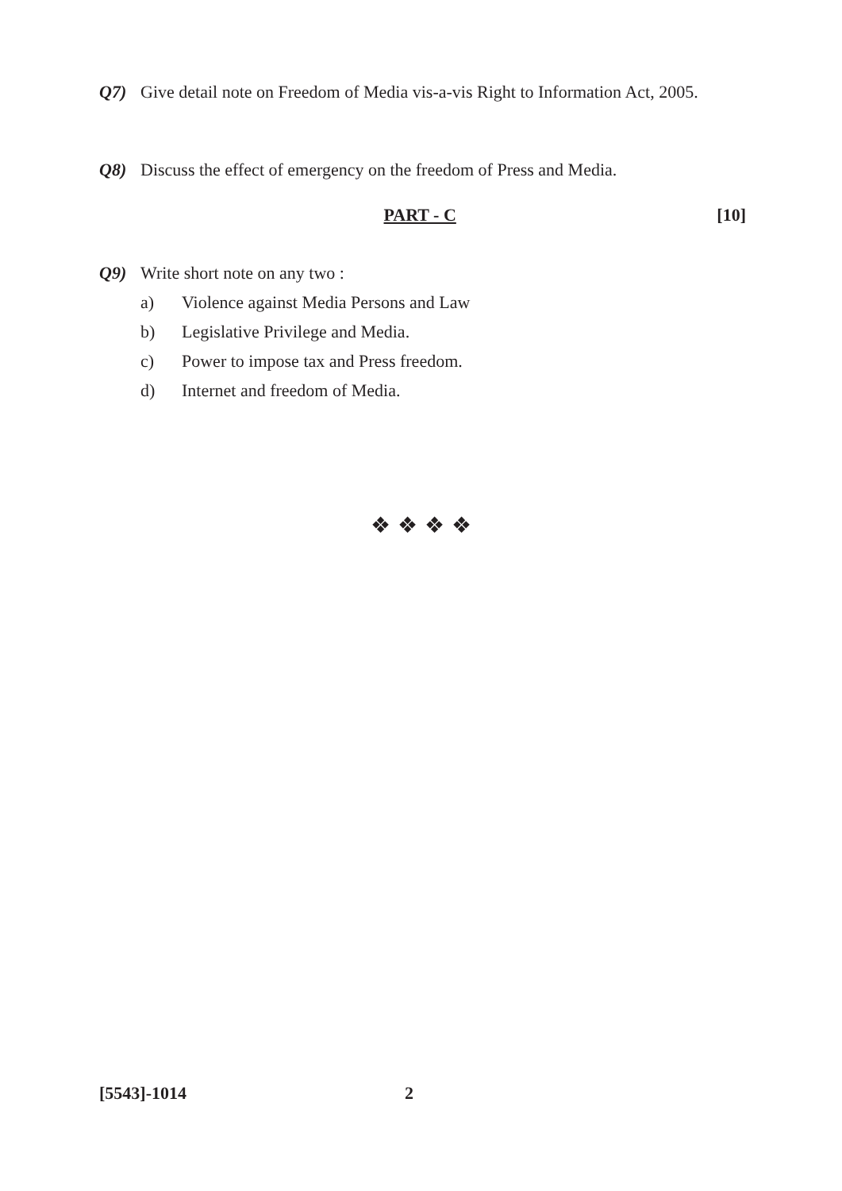Q7) Give detail note on Freedom of Media vis-a-vis Right to Information Act, 2005.
Q8) Discuss the effect of emergency on the freedom of Press and Media.
PART - C [10]
Q9) Write short note on any two :
a) Violence against Media Persons and Law
b) Legislative Privilege and Media.
c) Power to impose tax and Press freedom.
d) Internet and freedom of Media.
❖ ❖ ❖ ❖
[5543]-1014 2